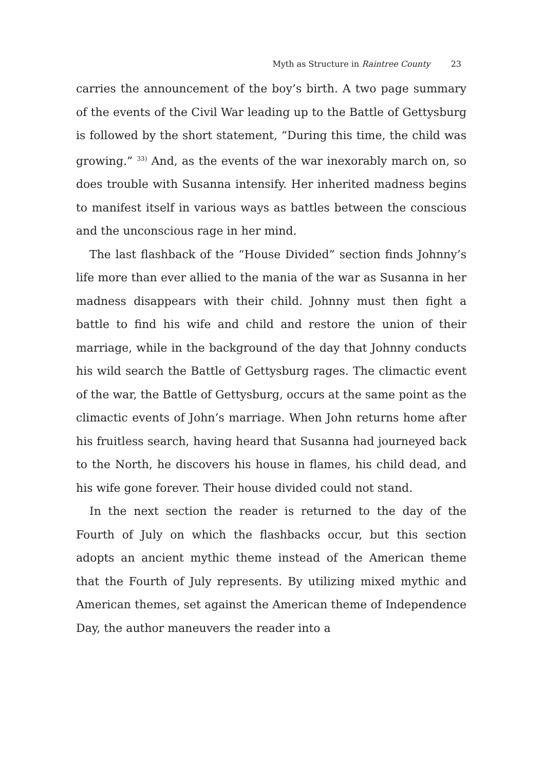Myth as Structure in Raintree County 23
carries the announcement of the boy’s birth. A two page summary of the events of the Civil War leading up to the Battle of Gettysburg is followed by the short statement, “During this time, the child was growing.” <sup>33)</sup> And, as the events of the war inexorably march on, so does trouble with Susanna intensify. Her inherited madness begins to manifest itself in various ways as battles between the conscious and the unconscious rage in her mind.
The last flashback of the “House Divided” section finds Johnny’s life more than ever allied to the mania of the war as Susanna in her madness disappears with their child. Johnny must then fight a battle to find his wife and child and restore the union of their marriage, while in the background of the day that Johnny conducts his wild search the Battle of Gettysburg rages. The climactic event of the war, the Battle of Gettysburg, occurs at the same point as the climactic events of John’s marriage. When John returns home after his fruitless search, having heard that Susanna had journeyed back to the North, he discovers his house in flames, his child dead, and his wife gone forever. Their house divided could not stand.
In the next section the reader is returned to the day of the Fourth of July on which the flashbacks occur, but this section adopts an ancient mythic theme instead of the American theme that the Fourth of July represents. By utilizing mixed mythic and American themes, set against the American theme of Independence Day, the author maneuvers the reader into a